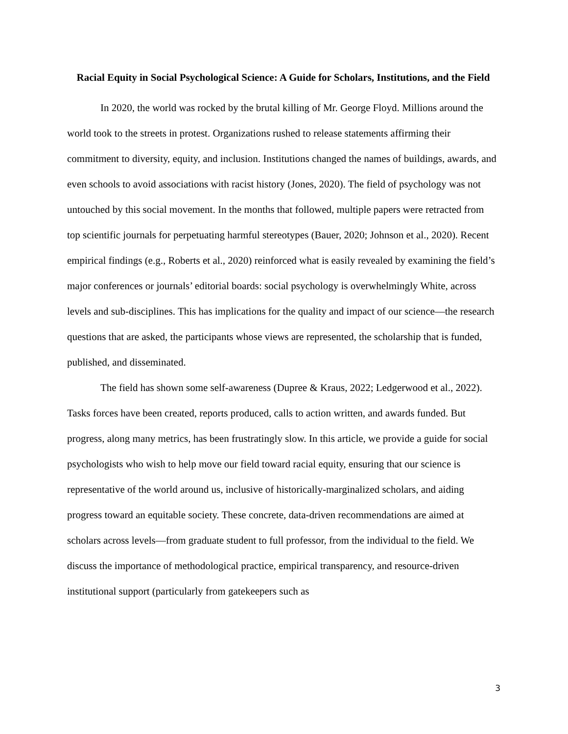Racial Equity in Social Psychological Science: A Guide for Scholars, Institutions, and the Field
In 2020, the world was rocked by the brutal killing of Mr. George Floyd. Millions around the world took to the streets in protest. Organizations rushed to release statements affirming their commitment to diversity, equity, and inclusion. Institutions changed the names of buildings, awards, and even schools to avoid associations with racist history (Jones, 2020). The field of psychology was not untouched by this social movement. In the months that followed, multiple papers were retracted from top scientific journals for perpetuating harmful stereotypes (Bauer, 2020; Johnson et al., 2020). Recent empirical findings (e.g., Roberts et al., 2020) reinforced what is easily revealed by examining the field’s major conferences or journals’ editorial boards: social psychology is overwhelmingly White, across levels and sub-disciplines. This has implications for the quality and impact of our science—the research questions that are asked, the participants whose views are represented, the scholarship that is funded, published, and disseminated.
The field has shown some self-awareness (Dupree & Kraus, 2022; Ledgerwood et al., 2022). Tasks forces have been created, reports produced, calls to action written, and awards funded. But progress, along many metrics, has been frustratingly slow. In this article, we provide a guide for social psychologists who wish to help move our field toward racial equity, ensuring that our science is representative of the world around us, inclusive of historically-marginalized scholars, and aiding progress toward an equitable society. These concrete, data-driven recommendations are aimed at scholars across levels—from graduate student to full professor, from the individual to the field. We discuss the importance of methodological practice, empirical transparency, and resource-driven institutional support (particularly from gatekeepers such as
3